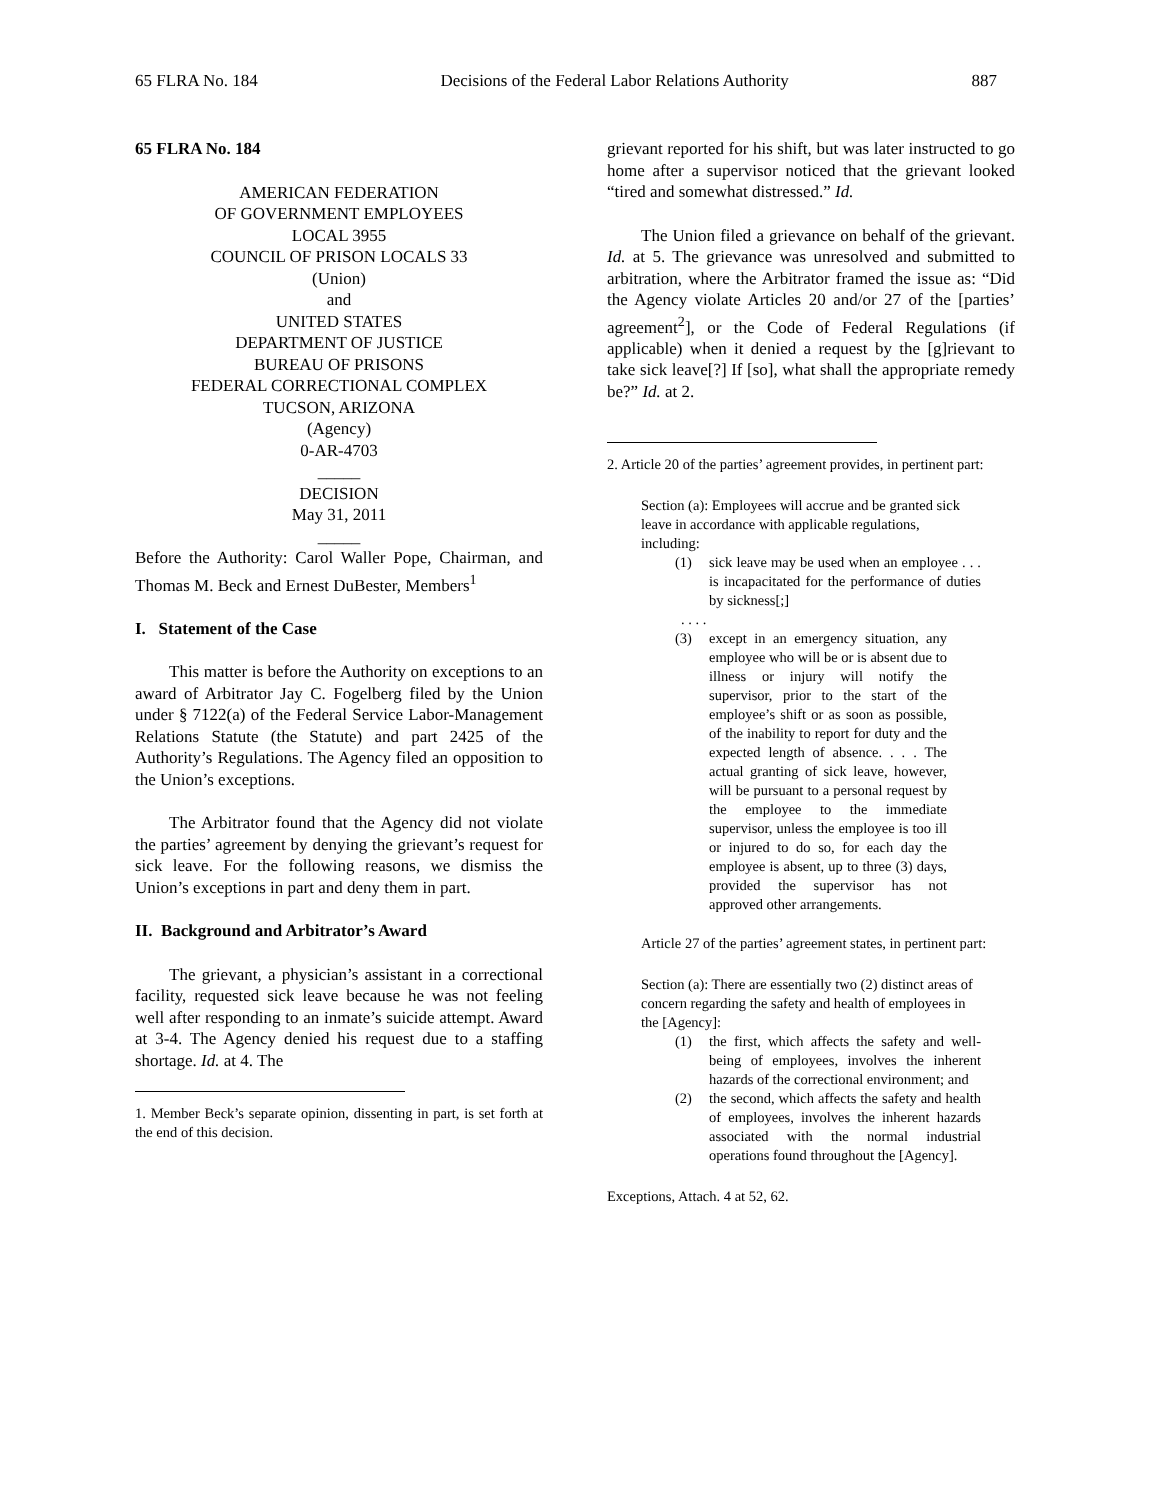65 FLRA No. 184 Decisions of the Federal Labor Relations Authority 887
65 FLRA No. 184
AMERICAN FEDERATION
OF GOVERNMENT EMPLOYEES
LOCAL 3955
COUNCIL OF PRISON LOCALS 33
(Union)
and
UNITED STATES
DEPARTMENT OF JUSTICE
BUREAU OF PRISONS
FEDERAL CORRECTIONAL COMPLEX
TUCSON, ARIZONA
(Agency)
0-AR-4703
_____
DECISION
May 31, 2011
_____
Before the Authority: Carol Waller Pope, Chairman, and Thomas M. Beck and Ernest DuBester, Members<sup>1</sup>
I. Statement of the Case
This matter is before the Authority on exceptions to an award of Arbitrator Jay C. Fogelberg filed by the Union under § 7122(a) of the Federal Service Labor-Management Relations Statute (the Statute) and part 2425 of the Authority’s Regulations. The Agency filed an opposition to the Union’s exceptions.
The Arbitrator found that the Agency did not violate the parties’ agreement by denying the grievant’s request for sick leave. For the following reasons, we dismiss the Union’s exceptions in part and deny them in part.
II. Background and Arbitrator’s Award
The grievant, a physician’s assistant in a correctional facility, requested sick leave because he was not feeling well after responding to an inmate’s suicide attempt. Award at 3-4. The Agency denied his request due to a staffing shortage. Id. at 4. The
1. Member Beck’s separate opinion, dissenting in part, is set forth at the end of this decision.
grievant reported for his shift, but was later instructed to go home after a supervisor noticed that the grievant looked “tired and somewhat distressed.” Id.
The Union filed a grievance on behalf of the grievant. Id. at 5. The grievance was unresolved and submitted to arbitration, where the Arbitrator framed the issue as: “Did the Agency violate Articles 20 and/or 27 of the [parties’ agreement<sup>2</sup>], or the Code of Federal Regulations (if applicable) when it denied a request by the [g]rievant to take sick leave[?] If [so], what shall the appropriate remedy be?” Id. at 2.
2. Article 20 of the parties’ agreement provides, in pertinent part:
Section (a): Employees will accrue and be granted sick leave in accordance with applicable regulations, including:
(1) sick leave may be used when an employee . . . is incapacitated for the performance of duties by sickness[;]
. . . .
(3) except in an emergency situation, any employee who will be or is absent due to illness or injury will notify the supervisor, prior to the start of the employee’s shift or as soon as possible, of the inability to report for duty and the expected length of absence. . . . The actual granting of sick leave, however, will be pursuant to a personal request by the employee to the immediate supervisor, unless the employee is too ill or injured to do so, for each day the employee is absent, up to three (3) days, provided the supervisor has not approved other arrangements.
Article 27 of the parties’ agreement states, in pertinent part:
Section (a): There are essentially two (2) distinct areas of concern regarding the safety and health of employees in the [Agency]:
(1) the first, which affects the safety and well-being of employees, involves the inherent hazards of the correctional environment; and
(2) the second, which affects the safety and health of employees, involves the inherent hazards associated with the normal industrial operations found throughout the [Agency].
Exceptions, Attach. 4 at 52, 62.